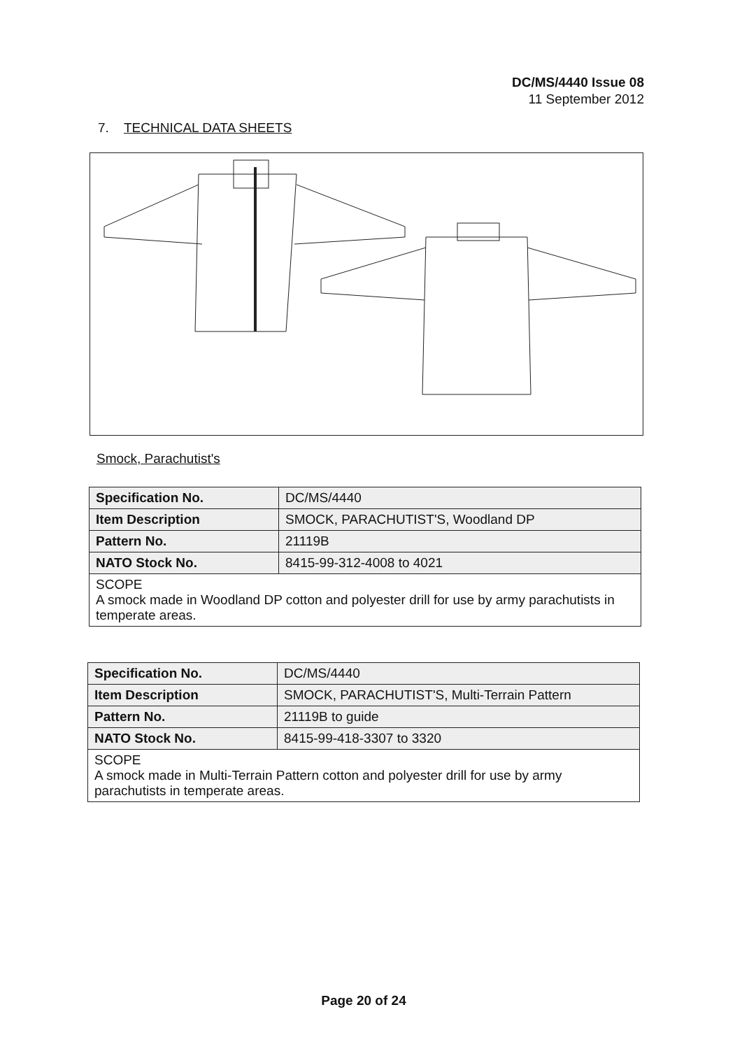DC/MS/4440 Issue 08
11 September 2012
7. TECHNICAL DATA SHEETS
Smock, Parachutist's
| Specification No. | DC/MS/4440 |
| Item Description | SMOCK, PARACHUTIST'S, Woodland DP |
| Pattern No. | 21119B |
| NATO Stock No. | 8415-99-312-4008 to 4021 |
| SCOPE A smock made in Woodland DP cotton and polyester drill for use by army parachutists in temperate areas. | |
| Specification No. | DC/MS/4440 |
| Item Description | SMOCK, PARACHUTIST'S, Multi-Terrain Pattern |
| Pattern No. | 21119B to guide |
| NATO Stock No. | 8415-99-418-3307 to 3320 |
| SCOPE A smock made in Multi-Terrain Pattern cotton and polyester drill for use by army parachutists in temperate areas. | |
Page 20 of 24